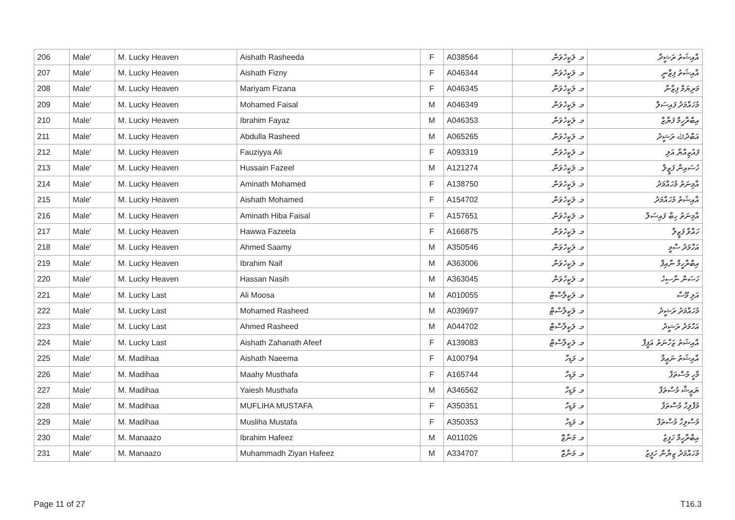| 206 | Male' | M. Lucky Heaven | Aishath Rasheeda | F | A038564 | މ. ލަކީހެވަން | އާއިޝަތު ރަޝީދާ |
| 207 | Male' | M. Lucky Heaven | Aishath Fizny | F | A046344 | މ. ލަކީހެވަން | އާއިޝަތު ފިޒްނީ |
| 208 | Male' | M. Lucky Heaven | Mariyam Fizana | F | A046345 | މ. ލަކީހެވަން | މަރިޔަމް ފިޒާނާ |
| 209 | Male' | M. Lucky Heaven | Mohamed Faisal | M | A046349 | މ. ލަކީހެވަން | މުހައްމަދު ފައިސަލް |
| 210 | Male' | M. Lucky Heaven | Ibrahim Fayaz | M | A046353 | މ. ލަކީހެވަން | އިބްރާހީމް ފަޔާޒް |
| 211 | Male' | M. Lucky Heaven | Abdulla Rasheed | M | A065265 | މ. ލަކީހެވަން | އަބްދުﷲ ރަޝީދު |
| 212 | Male' | M. Lucky Heaven | Fauziyya Ali | F | A093319 | މ. ލަކީހެވަން | ފައުޒިއްޔާ އަލި |
| 213 | Male' | M. Lucky Heaven | Hussain Fazeel | M | A121274 | މ. ލަކީހެވަން | ހުސައިން ފަޒީލް |
| 214 | Male' | M. Lucky Heaven | Aminath Mohamed | F | A138750 | މ. ލަކީހެވަން | އާމިނަތު މުހައްމަދު |
| 215 | Male' | M. Lucky Heaven | Aishath Mohamed | F | A154702 | މ. ލަކީހެވަން | އާއިޝަތު މުހައްމަދު |
| 216 | Male' | M. Lucky Heaven | Aminath Hiba Faisal | F | A157651 | މ. ލަކީހެވަން | އާމިނަތު ހިބާ ފައިސަލް |
| 217 | Male' | M. Lucky Heaven | Hawwa Fazeela | F | A166875 | މ. ލަކީހެވަން | ހައްވާ ފަޒީލާ |
| 218 | Male' | M. Lucky Heaven | Ahmed Saamy | M | A350546 | މ. ލަކީހެވަން | އަހްމަދު ސާމީ |
| 219 | Male' | M. Lucky Heaven | Ibrahim Naif | M | A363006 | މ. ލަކީހެވަން | އިބްރާހީމް ނާއިފް |
| 220 | Male' | M. Lucky Heaven | Hassan Nasih | M | A363045 | މ. ލަކީހެވަން | ހަސަން ނާސިހު |
| 221 | Male' | M. Lucky Last | Ali Moosa | M | A010055 | މ. ލަކީލާސްޓް | އަލި މޫސާ |
| 222 | Male' | M. Lucky Last | Mohamed Rasheed | M | A039697 | މ. ލަކީލާސްޓް | މުހައްމަދު ރަޝީދު |
| 223 | Male' | M. Lucky Last | Ahmed Rasheed | M | A044702 | މ. ލަކީލާސްޓް | އަހްމަދު ރަޝީދު |
| 224 | Male' | M. Lucky Last | Aishath Zahanath Afeef | F | A139083 | މ. ލަކީލާސްޓް | އާއިޝަތު ޒަހާނަތު އަފީފް |
| 225 | Male' | M. Madihaa | Aishath Naeema | F | A100794 | މ. މަޑިހާ | އާއިޝަތު ނަޢީމާ |
| 226 | Male' | M. Madihaa | Maahy Musthafa | F | A165744 | މ. މަޑިހާ | މާހީ މުސްތަފާ |
| 227 | Male' | M. Madihaa | Yaiesh Musthafa | M | A346562 | މ. މަޑިހާ | ޔަޢީޝް މުސްތަފާ |
| 228 | Male' | M. Madihaa | MUFLIHA MUSTAFA | F | A350351 | މ. މަޑިހާ | މުފްލިހާ މުސްތަފާ |
| 229 | Male' | M. Madihaa | Musliha Mustafa | F | A350353 | މ. މަޑިހާ | މުސްލިހާ މުސްތަފާ |
| 230 | Male' | M. Manaazo | Ibrahim Hafeez | M | A011026 | މ. މަނާޒޮ | އިބްރާހީމް ހަފީޒު |
| 231 | Male' | M. Manaazo | Muhammadh Ziyan Hafeez | M | A334707 | މ. މަނާޒޮ | މުހައްމަދު ޒިޔާން ހަފީޒު |
Page 11 of 27 T16.3